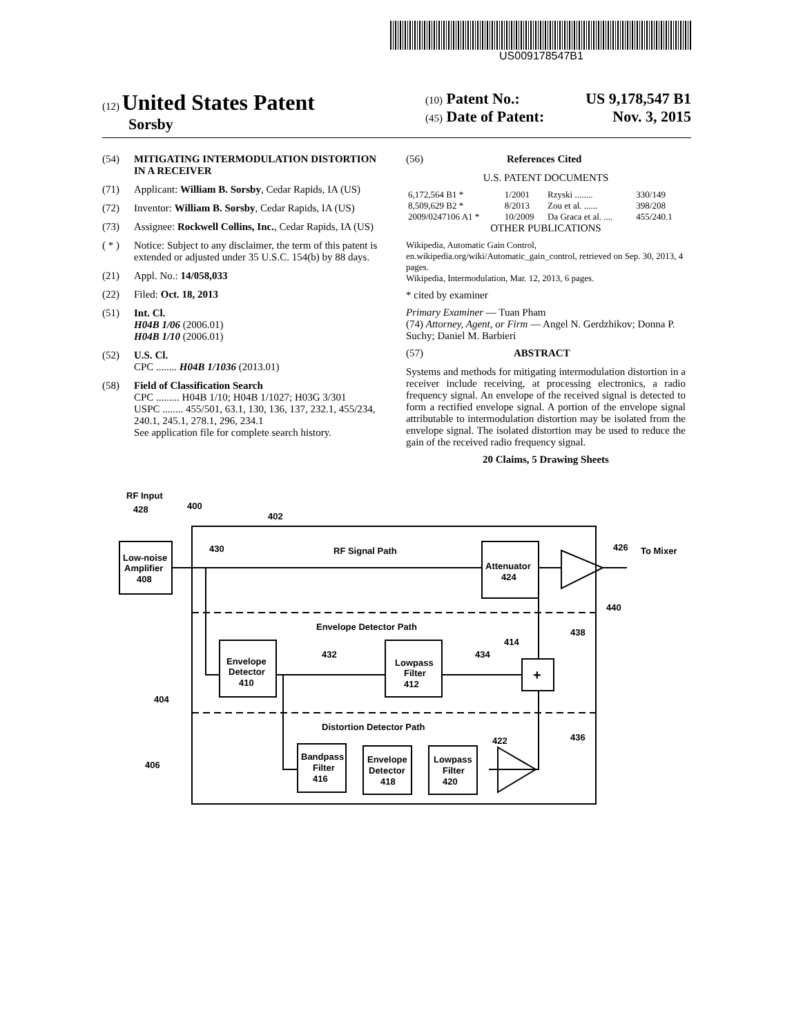US009178547B1
(12) United States Patent
Sorsby
(10) Patent No.: US 9,178,547 B1
(45) Date of Patent: Nov. 3, 2015
(54) MITIGATING INTERMODULATION DISTORTION IN A RECEIVER
(71) Applicant: William B. Sorsby, Cedar Rapids, IA (US)
(72) Inventor: William B. Sorsby, Cedar Rapids, IA (US)
(73) Assignee: Rockwell Collins, Inc., Cedar Rapids, IA (US)
( * ) Notice: Subject to any disclaimer, the term of this patent is extended or adjusted under 35 U.S.C. 154(b) by 88 days.
(21) Appl. No.: 14/058,033
(22) Filed: Oct. 18, 2013
(51) Int. Cl.
H04B 1/06 (2006.01)
H04B 1/10 (2006.01)
(52) U.S. Cl.
CPC ........ H04B 1/1036 (2013.01)
(58) Field of Classification Search
CPC ......... H04B 1/10; H04B 1/1027; H03G 3/301
USPC ........ 455/501, 63.1, 130, 136, 137, 232.1, 455/234, 240.1, 245.1, 278.1, 296, 234.1
See application file for complete search history.
(56) References Cited
U.S. PATENT DOCUMENTS
| 6,172,564 B1 * | 1/2001 | Rzyski ........ | 330/149 |
| 8,509,629 B2 * | 8/2013 | Zou et al. ...... | 398/208 |
| 2009/0247106 A1 * | 10/2009 | Da Graca et al. .... | 455/240.1 |
OTHER PUBLICATIONS
Wikipedia, Automatic Gain Control, en.wikipedia.org/wiki/Automatic_gain_control, retrieved on Sep. 30, 2013, 4 pages.
Wikipedia, Intermodulation, Mar. 12, 2013, 6 pages.
* cited by examiner
Primary Examiner — Tuan Pham
(74) Attorney, Agent, or Firm — Angel N. Gerdzhikov; Donna P. Suchy; Daniel M. Barbieri
(57) ABSTRACT
Systems and methods for mitigating intermodulation distortion in a receiver include receiving, at processing electronics, a radio frequency signal. An envelope of the received signal is detected to form a rectified envelope signal. A portion of the envelope signal attributable to intermodulation distortion may be isolated from the envelope signal. The isolated distortion may be used to reduce the gain of the received radio frequency signal.
20 Claims, 5 Drawing Sheets
RF Input
428
Low-noise
Amplifier
408
400
402
430
RF Signal Path
Attenuator
424
426
To Mixer
440
Envelope Detector Path
Envelope
Detector
410
432
Lowpass
Filter
412
434
414
438
+
404
Distortion Detector Path
436
Bandpass
Filter
416
Envelope
Detector
418
Lowpass
Filter
420
422
406